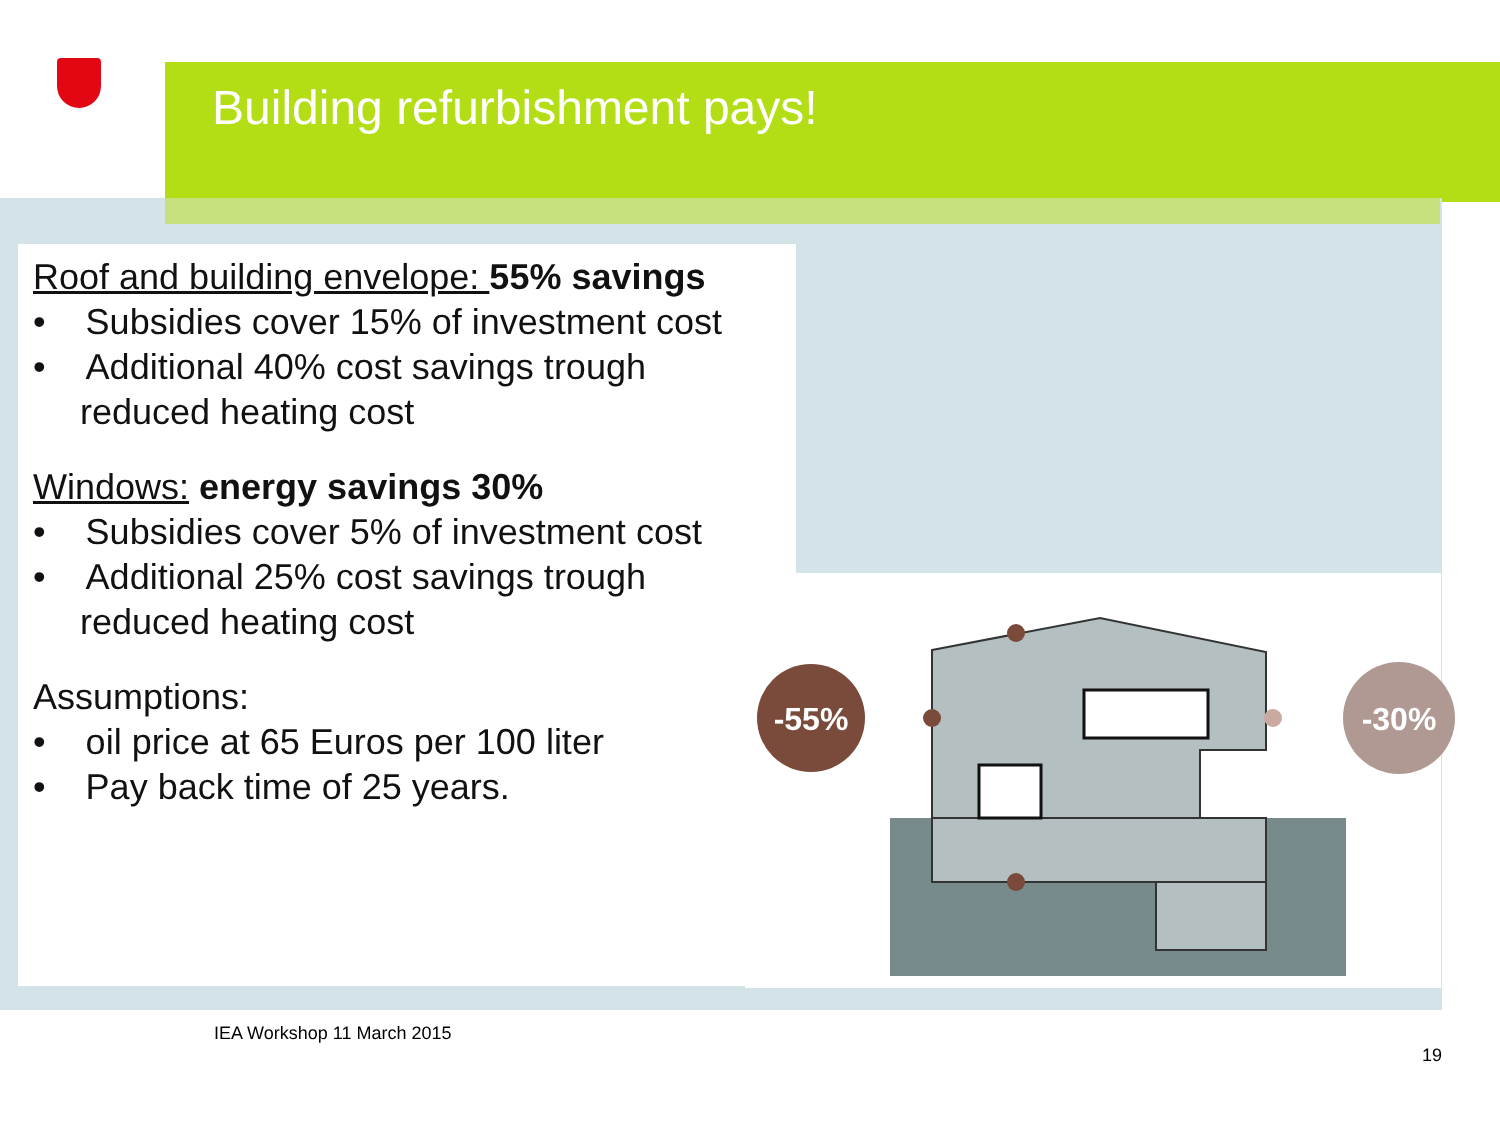Building refurbishment pays!
Roof and building envelope: 55% savings
• Subsidies cover 15% of investment cost
• Additional 40% cost savings trough
reduced heating cost
Windows: energy savings 30%
• Subsidies cover 5% of investment cost
• Additional 25% cost savings trough
reduced heating cost
Assumptions:
• oil price at 65 Euros per 100 liter
• Pay back time of 25 years.
-55%
-30%
IEA Workshop 11 March 2015
19